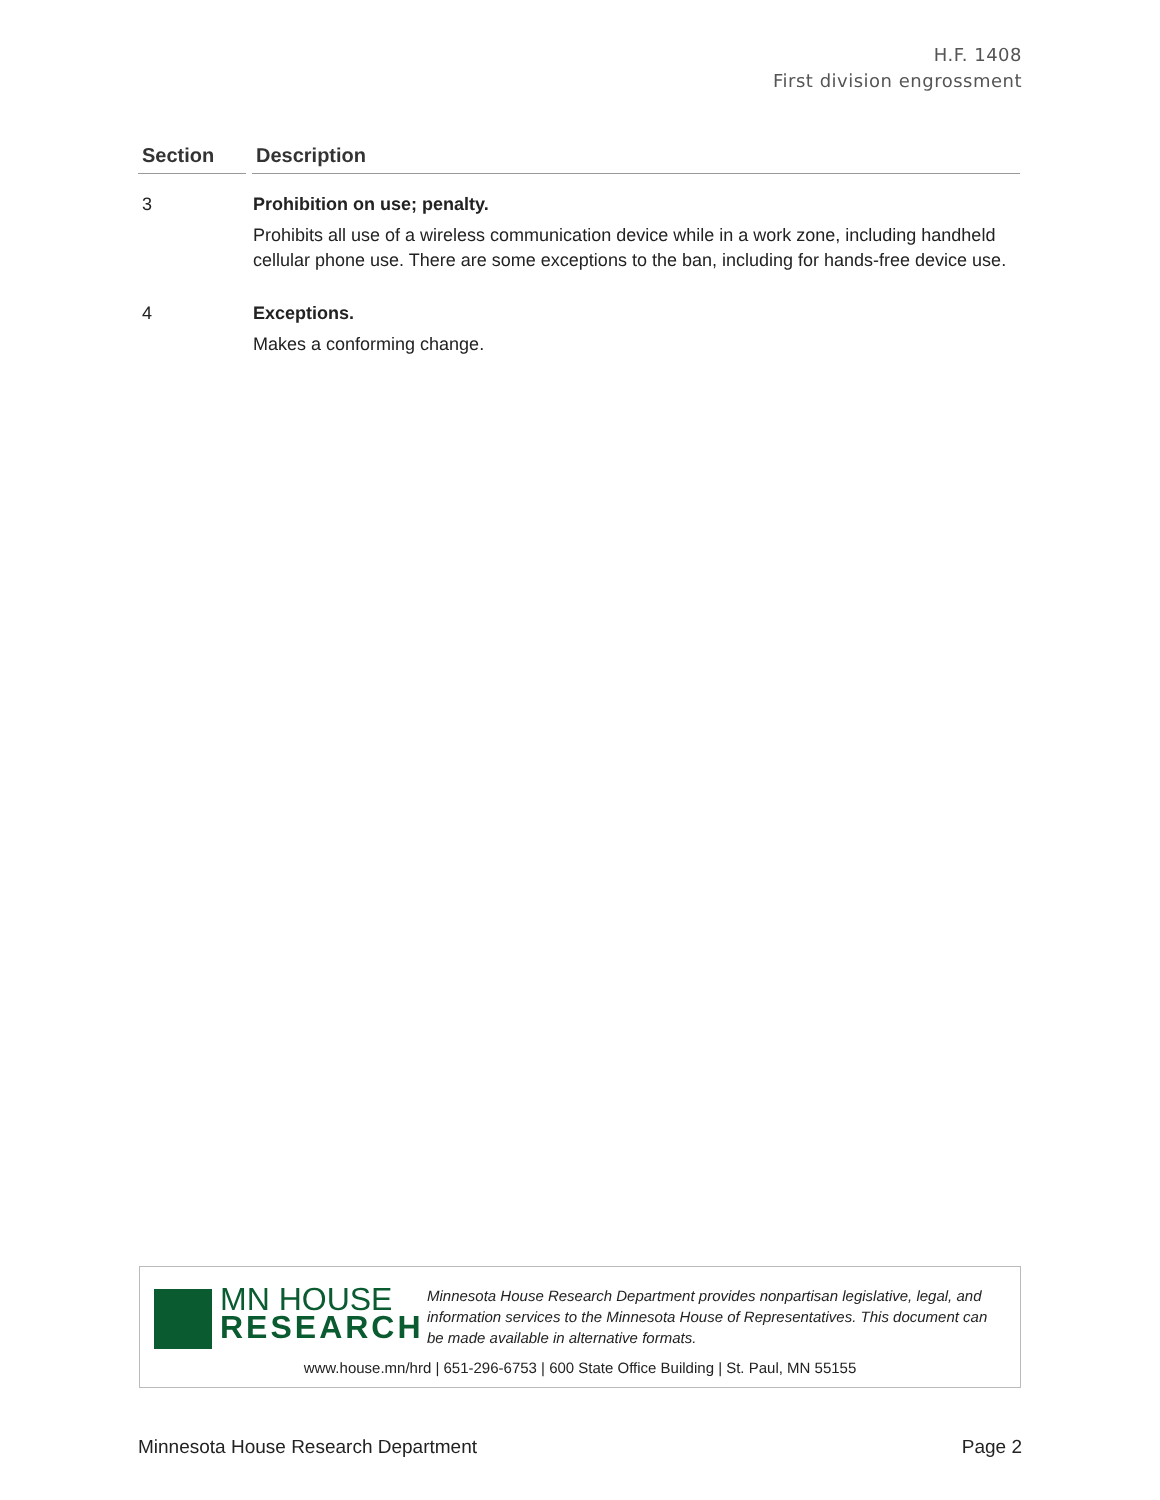H.F. 1408
First division engrossment
| Section | Description |
| --- | --- |
| 3 | Prohibition on use; penalty. Prohibits all use of a wireless communication device while in a work zone, including handheld cellular phone use. There are some exceptions to the ban, including for hands-free device use. |
| 4 | Exceptions. Makes a conforming change. |
MN HOUSE
RESEARCH
Minnesota House Research Department provides nonpartisan legislative, legal, and information services to the Minnesota House of Representatives. This document can be made available in alternative formats.
www.house.mn/hrd | 651-296-6753 | 600 State Office Building | St. Paul, MN 55155
Minnesota House Research Department Page 2